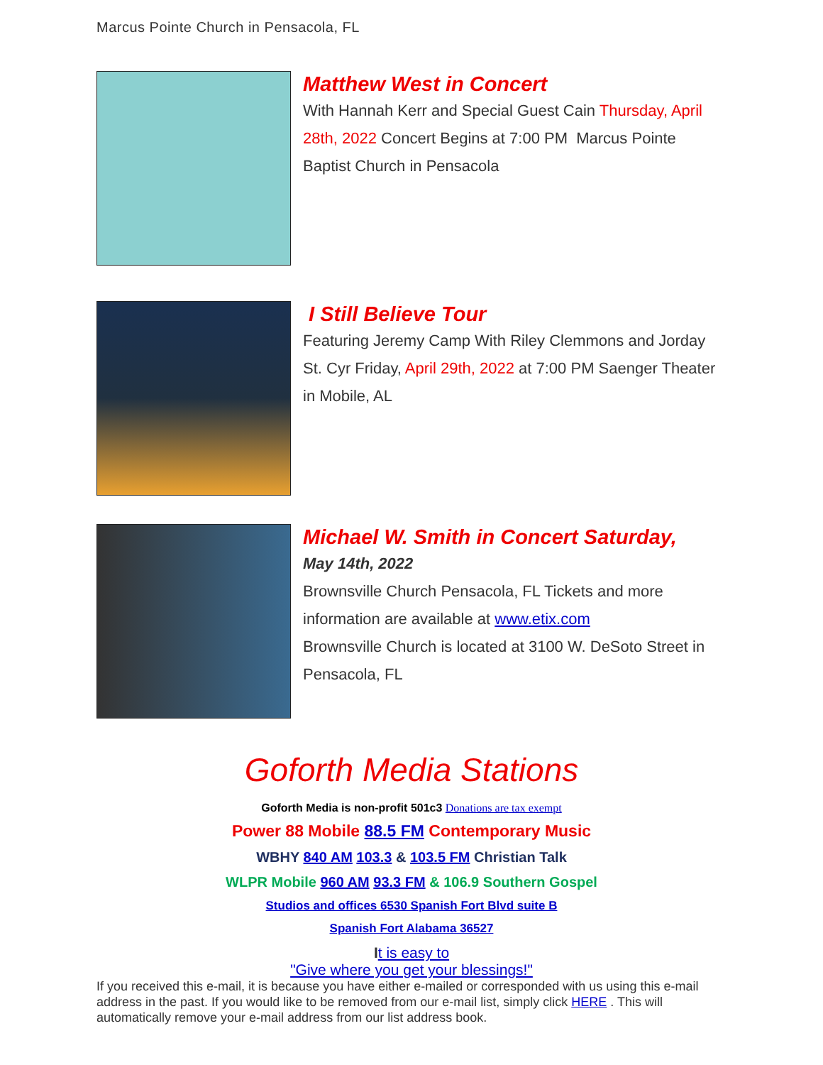Marcus Pointe Church in Pensacola, FL
Matthew West in Concert
With Hannah Kerr and Special Guest Cain Thursday, April 28th, 2022 Concert Begins at 7:00 PM Marcus Pointe Baptist Church in Pensacola
I Still Believe Tour
Featuring Jeremy Camp With Riley Clemmons and Jorday St. Cyr Friday, April 29th, 2022 at 7:00 PM Saenger Theater in Mobile, AL
Michael W. Smith in Concert Saturday,
May 14th, 2022
Brownsville Church Pensacola, FL Tickets and more information are available at www.etix.com
Brownsville Church is located at 3100 W. DeSoto Street in Pensacola, FL
Goforth Media Stations
Goforth Media is non-profit 501c3 Donations are tax exempt
Power 88 Mobile 88.5 FM Contemporary Music
WBHY 840 AM 103.3 & 103.5 FM Christian Talk
WLPR Mobile 960 AM 93.3 FM & 106.9 Southern Gospel
Studios and offices 6530 Spanish Fort Blvd suite B
Spanish Fort Alabama 36527
It is easy to
"Give where you get your blessings!"
If you received this e-mail, it is because you have either e-mailed or corresponded with us using this e-mail address in the past. If you would like to be removed from our e-mail list, simply click HERE . This will automatically remove your e-mail address from our list address book.